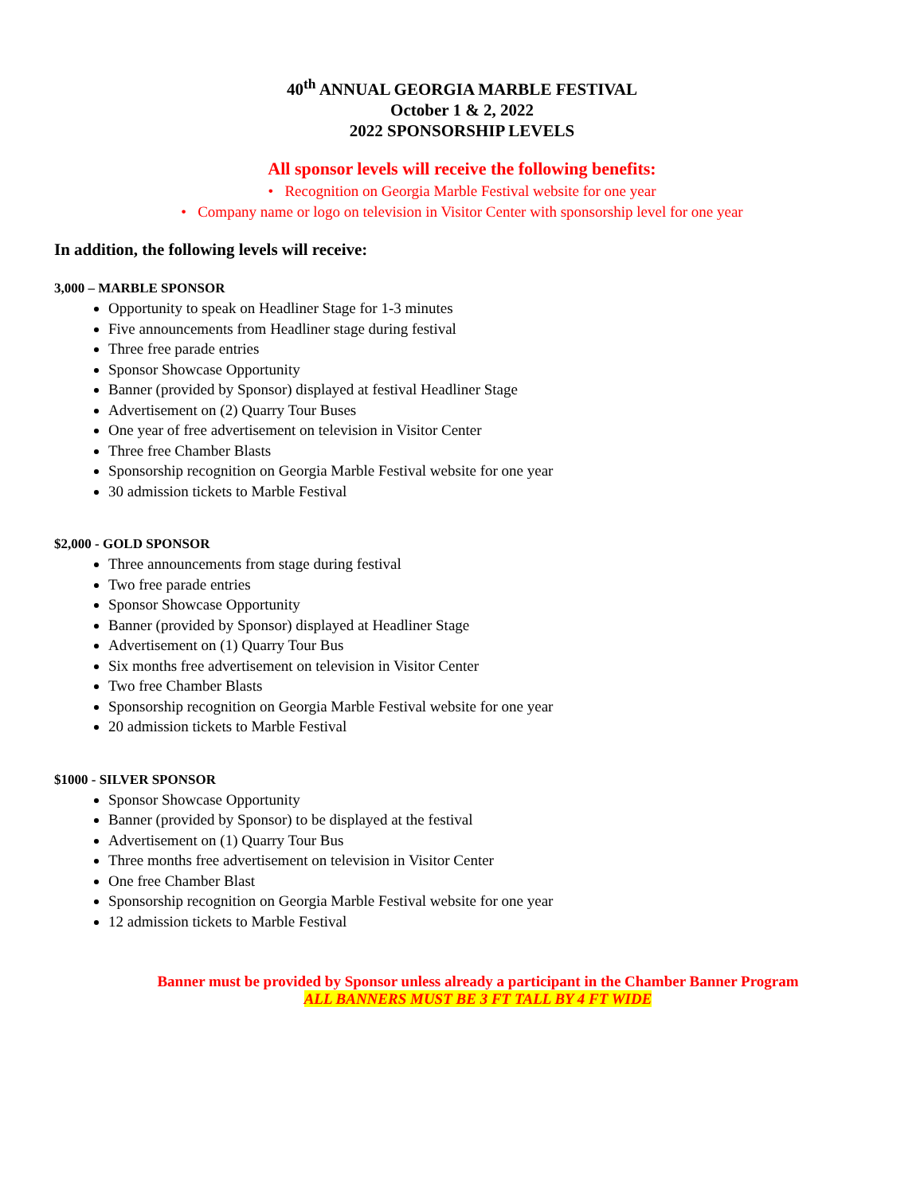40<sup>th</sup> ANNUAL GEORGIA MARBLE FESTIVAL
October 1 & 2, 2022
2022 SPONSORSHIP LEVELS
All sponsor levels will receive the following benefits:
• Recognition on Georgia Marble Festival website for one year
• Company name or logo on television in Visitor Center with sponsorship level for one year
In addition, the following levels will receive:
3,000 – MARBLE SPONSOR
Opportunity to speak on Headliner Stage for 1-3 minutes
Five announcements from Headliner stage during festival
Three free parade entries
Sponsor Showcase Opportunity
Banner (provided by Sponsor) displayed at festival Headliner Stage
Advertisement on (2) Quarry Tour Buses
One year of free advertisement on television in Visitor Center
Three free Chamber Blasts
Sponsorship recognition on Georgia Marble Festival website for one year
30 admission tickets to Marble Festival
$2,000 - GOLD SPONSOR
Three announcements from stage during festival
Two free parade entries
Sponsor Showcase Opportunity
Banner (provided by Sponsor) displayed at Headliner Stage
Advertisement on (1) Quarry Tour Bus
Six months free advertisement on television in Visitor Center
Two free Chamber Blasts
Sponsorship recognition on Georgia Marble Festival website for one year
20 admission tickets to Marble Festival
$1000 - SILVER SPONSOR
Sponsor Showcase Opportunity
Banner (provided by Sponsor) to be displayed at the festival
Advertisement on (1) Quarry Tour Bus
Three months free advertisement on television in Visitor Center
One free Chamber Blast
Sponsorship recognition on Georgia Marble Festival website for one year
12 admission tickets to Marble Festival
Banner must be provided by Sponsor unless already a participant in the Chamber Banner Program
ALL BANNERS MUST BE 3 FT TALL BY 4 FT WIDE